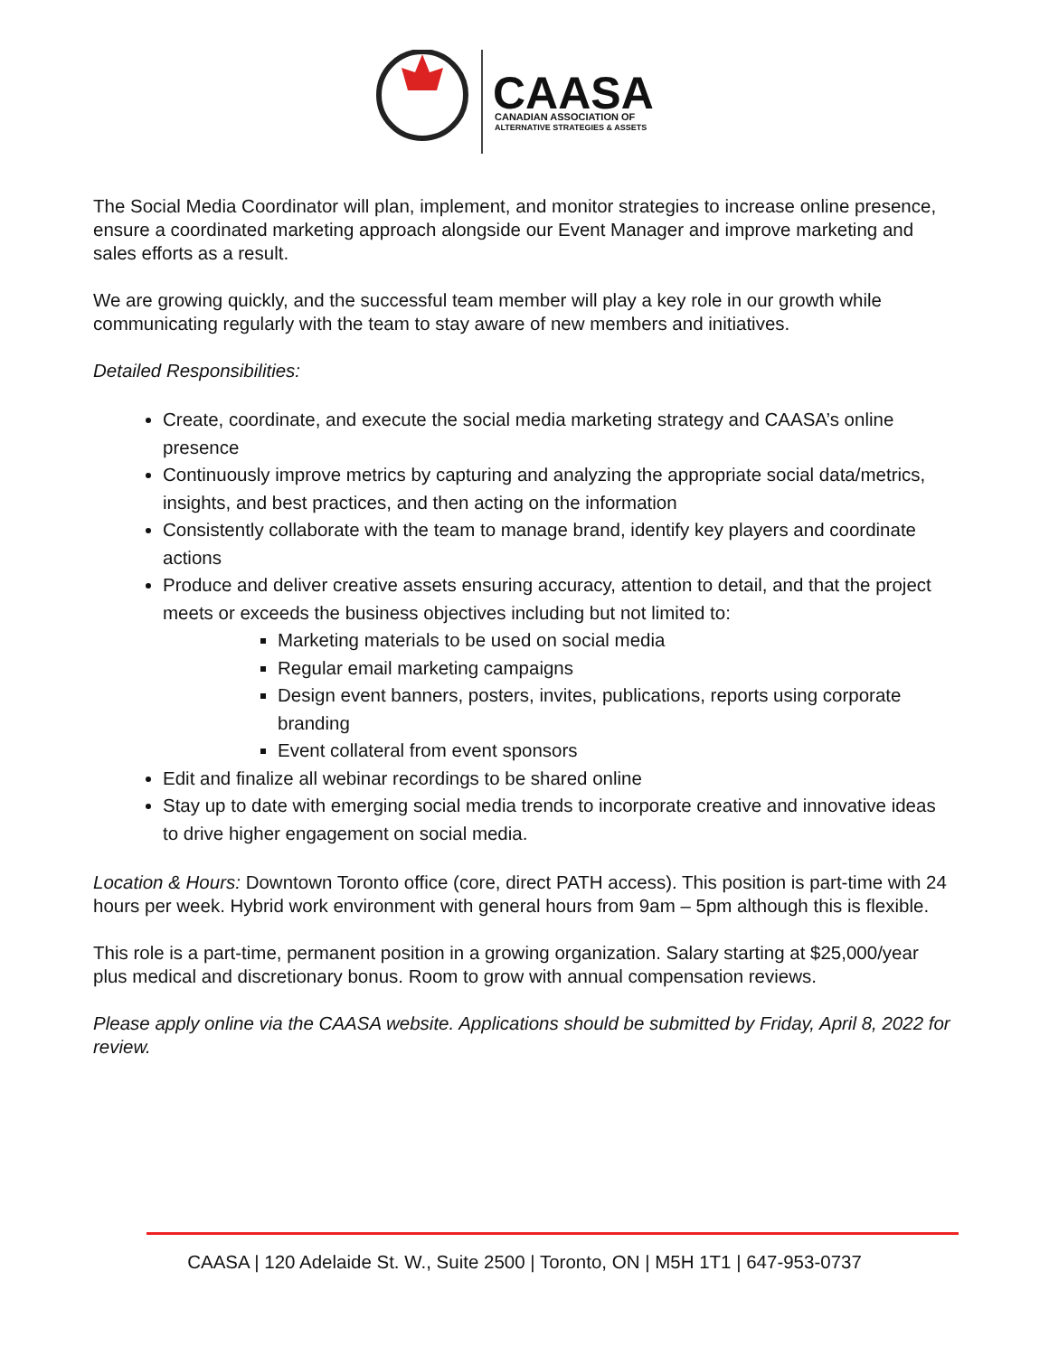CAASA
CANADIAN ASSOCIATION OF
ALTERNATIVE STRATEGIES & ASSETS
The Social Media Coordinator will plan, implement, and monitor strategies to increase online presence, ensure a coordinated marketing approach alongside our Event Manager and improve marketing and sales efforts as a result.
We are growing quickly, and the successful team member will play a key role in our growth while communicating regularly with the team to stay aware of new members and initiatives.
Detailed Responsibilities:
Create, coordinate, and execute the social media marketing strategy and CAASA’s online presence
Continuously improve metrics by capturing and analyzing the appropriate social data/metrics, insights, and best practices, and then acting on the information
Consistently collaborate with the team to manage brand, identify key players and coordinate actions
Produce and deliver creative assets ensuring accuracy, attention to detail, and that the project meets or exceeds the business objectives including but not limited to:
Marketing materials to be used on social media
Regular email marketing campaigns
Design event banners, posters, invites, publications, reports using corporate branding
Event collateral from event sponsors
Edit and finalize all webinar recordings to be shared online
Stay up to date with emerging social media trends to incorporate creative and innovative ideas to drive higher engagement on social media.
Location & Hours: Downtown Toronto office (core, direct PATH access). This position is part-time with 24 hours per week. Hybrid work environment with general hours from 9am – 5pm although this is flexible.
This role is a part-time, permanent position in a growing organization. Salary starting at $25,000/year plus medical and discretionary bonus. Room to grow with annual compensation reviews.
Please apply online via the CAASA website. Applications should be submitted by Friday, April 8, 2022 for review.
CAASA | 120 Adelaide St. W., Suite 2500 | Toronto, ON | M5H 1T1 | 647-953-0737